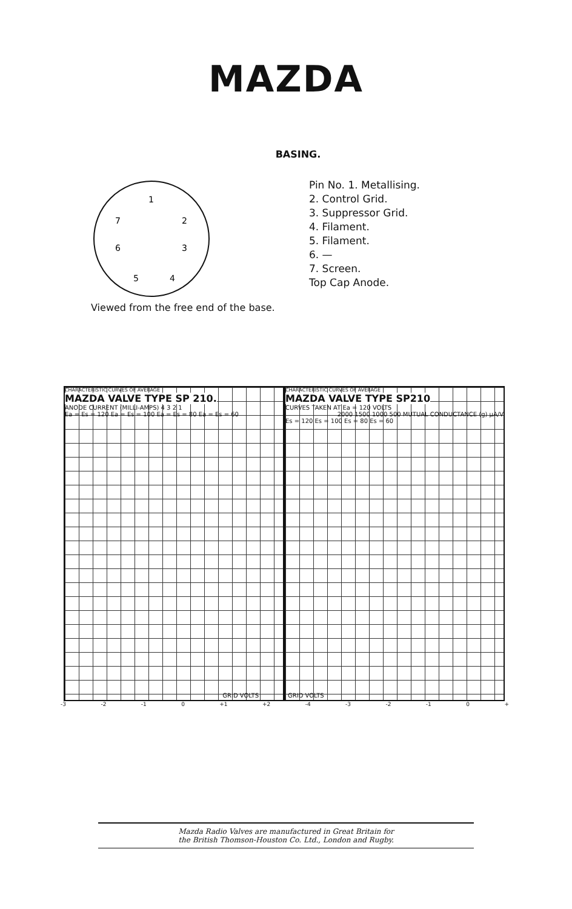MAZDA
BASING.
1
7
2
6
3
5
4
Viewed from the free end of the base.
Pin No. 1. Metallising.
2. Control Grid.
3. Suppressor Grid.
4. Filament.
5. Filament.
6. —
7. Screen.
Top Cap Anode.
CHARACTERISTIC CURVES OF AVERAGE
MAZDA VALVE TYPE SP 210.
ANODE CURRENT (MILLI-AMPS) 4 3 2 1
Ea = Es = 120 Ea = Es = 100 Ea = Es = 80 Ea = Es = 60
GRID VOLTS
CHARACTERISTIC CURVES OF AVERAGE
MAZDA VALVE TYPE SP210
CURVES TAKEN AT Ea = 120 VOLTS
2000 1500 1000 500 MUTUAL CONDUCTANCE (g) μA/V
Es = 120 Es = 100 Es = 80 Es = 60
GRID VOLTS
-3 -2 -1 0 +1 +2 -4 -3 -2 -1 0 +
Mazda Radio Valves are manufactured in Great Britain for
the British Thomson-Houston Co. Ltd., London and Rugby.